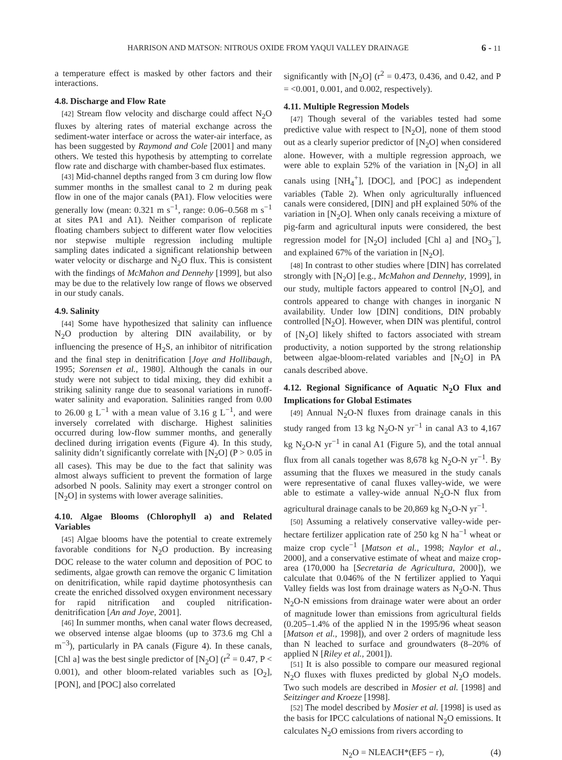HARRISON AND MATSON: NITROUS OXIDE FROM YAQUI VALLEY DRAINAGE 6 - 11
a temperature effect is masked by other factors and their interactions.
4.8. Discharge and Flow Rate
[42] Stream flow velocity and discharge could affect N<sub>2</sub>O fluxes by altering rates of material exchange across the sediment-water interface or across the water-air interface, as has been suggested by Raymond and Cole [2001] and many others. We tested this hypothesis by attempting to correlate flow rate and discharge with chamber-based flux estimates.
[43] Mid-channel depths ranged from 3 cm during low flow summer months in the smallest canal to 2 m during peak flow in one of the major canals (PA1). Flow velocities were generally low (mean: 0.321 m s<sup>−1</sup>, range: 0.06–0.568 m s<sup>−1</sup> at sites PA1 and A1). Neither comparison of replicate floating chambers subject to different water flow velocities nor stepwise multiple regression including multiple sampling dates indicated a significant relationship between water velocity or discharge and N<sub>2</sub>O flux. This is consistent with the findings of McMahon and Dennehy [1999], but also may be due to the relatively low range of flows we observed in our study canals.
4.9. Salinity
[44] Some have hypothesized that salinity can influence N<sub>2</sub>O production by altering DIN availability, or by influencing the presence of H<sub>2</sub>S, an inhibitor of nitrification and the final step in denitrification [Joye and Hollibaugh, 1995; Sorensen et al., 1980]. Although the canals in our study were not subject to tidal mixing, they did exhibit a striking salinity range due to seasonal variations in runoff-water salinity and evaporation. Salinities ranged from 0.00 to 26.00 g L<sup>−1</sup> with a mean value of 3.16 g L<sup>−1</sup>, and were inversely correlated with discharge. Highest salinities occurred during low-flow summer months, and generally declined during irrigation events (Figure 4). In this study, salinity didn’t significantly correlate with [N<sub>2</sub>O] (P > 0.05 in all cases). This may be due to the fact that salinity was almost always sufficient to prevent the formation of large adsorbed N pools. Salinity may exert a stronger control on [N<sub>2</sub>O] in systems with lower average salinities.
4.10. Algae Blooms (Chlorophyll a) and Related Variables
[45] Algae blooms have the potential to create extremely favorable conditions for N<sub>2</sub>O production. By increasing DOC release to the water column and deposition of POC to sediments, algae growth can remove the organic C limitation on denitrification, while rapid daytime photosynthesis can create the enriched dissolved oxygen environment necessary for rapid nitrification and coupled nitrification-denitrification [An and Joye, 2001].
[46] In summer months, when canal water flows decreased, we observed intense algae blooms (up to 373.6 mg Chl a m<sup>−3</sup>), particularly in PA canals (Figure 4). In these canals, [Chl a] was the best single predictor of [N<sub>2</sub>O] (r<sup>2</sup> = 0.47, P < 0.001), and other bloom-related variables such as [O<sub>2</sub>], [PON], and [POC] also correlated
significantly with [N<sub>2</sub>O] (r<sup>2</sup> = 0.473, 0.436, and 0.42, and P = <0.001, 0.001, and 0.002, respectively).
4.11. Multiple Regression Models
[47] Though several of the variables tested had some predictive value with respect to [N<sub>2</sub>O], none of them stood out as a clearly superior predictor of [N<sub>2</sub>O] when considered alone. However, with a multiple regression approach, we were able to explain 52% of the variation in [N<sub>2</sub>O] in all canals using [NH<sub>4</sub><sup>+</sup>], [DOC], and [POC] as independent variables (Table 2). When only agriculturally influenced canals were considered, [DIN] and pH explained 50% of the variation in [N<sub>2</sub>O]. When only canals receiving a mixture of pig-farm and agricultural inputs were considered, the best regression model for [N<sub>2</sub>O] included [Chl a] and [NO<sub>3</sub><sup>−</sup>], and explained 67% of the variation in [N<sub>2</sub>O].
[48] In contrast to other studies where [DIN] has correlated strongly with [N<sub>2</sub>O] [e.g., McMahon and Dennehy, 1999], in our study, multiple factors appeared to control [N<sub>2</sub>O], and controls appeared to change with changes in inorganic N availability. Under low [DIN] conditions, DIN probably controlled [N<sub>2</sub>O]. However, when DIN was plentiful, control of [N<sub>2</sub>O] likely shifted to factors associated with stream productivity, a notion supported by the strong relationship between algae-bloom-related variables and [N<sub>2</sub>O] in PA canals described above.
4.12. Regional Significance of Aquatic N<sub>2</sub>O Flux and Implications for Global Estimates
[49] Annual N<sub>2</sub>O-N fluxes from drainage canals in this study ranged from 13 kg N<sub>2</sub>O-N yr<sup>−1</sup> in canal A3 to 4,167 kg N<sub>2</sub>O-N yr<sup>−1</sup> in canal A1 (Figure 5), and the total annual flux from all canals together was 8,678 kg N<sub>2</sub>O-N yr<sup>−1</sup>. By assuming that the fluxes we measured in the study canals were representative of canal fluxes valley-wide, we were able to estimate a valley-wide annual N<sub>2</sub>O-N flux from agricultural drainage canals to be 20,869 kg N<sub>2</sub>O-N yr<sup>−1</sup>.
[50] Assuming a relatively conservative valley-wide per-hectare fertilizer application rate of 250 kg N ha<sup>−1</sup> wheat or maize crop cycle<sup>−1</sup> [Matson et al., 1998; Naylor et al., 2000], and a conservative estimate of wheat and maize crop-area (170,000 ha [Secretaria de Agricultura, 2000]), we calculate that 0.046% of the N fertilizer applied to Yaqui Valley fields was lost from drainage waters as N<sub>2</sub>O-N. Thus N<sub>2</sub>O-N emissions from drainage water were about an order of magnitude lower than emissions from agricultural fields (0.205–1.4% of the applied N in the 1995/96 wheat season [Matson et al., 1998]), and over 2 orders of magnitude less than N leached to surface and groundwaters (8–20% of applied N [Riley et al., 2001]).
[51] It is also possible to compare our measured regional N<sub>2</sub>O fluxes with fluxes predicted by global N<sub>2</sub>O models. Two such models are described in Mosier et al. [1998] and Seitzinger and Kroeze [1998].
[52] The model described by Mosier et al. [1998] is used as the basis for IPCC calculations of national N<sub>2</sub>O emissions. It calculates N<sub>2</sub>O emissions from rivers according to
N<sub>2</sub>O = NLEACH*(EF5 − r), (4)